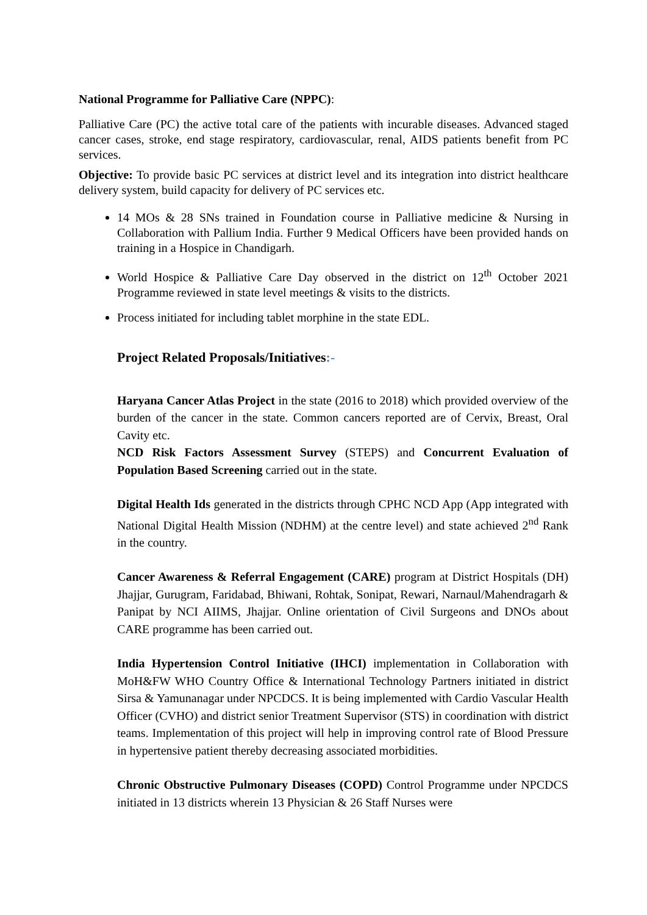National Programme for Palliative Care (NPPC):
Palliative Care (PC) the active total care of the patients with incurable diseases. Advanced staged cancer cases, stroke, end stage respiratory, cardiovascular, renal, AIDS patients benefit from PC services.
Objective: To provide basic PC services at district level and its integration into district healthcare delivery system, build capacity for delivery of PC services etc.
14 MOs & 28 SNs trained in Foundation course in Palliative medicine & Nursing in Collaboration with Pallium India. Further 9 Medical Officers have been provided hands on training in a Hospice in Chandigarh.
World Hospice & Palliative Care Day observed in the district on 12<sup>th</sup> October 2021 Programme reviewed in state level meetings & visits to the districts.
Process initiated for including tablet morphine in the state EDL.
Project Related Proposals/Initiatives:-
Haryana Cancer Atlas Project in the state (2016 to 2018) which provided overview of the burden of the cancer in the state. Common cancers reported are of Cervix, Breast, Oral Cavity etc.
NCD Risk Factors Assessment Survey (STEPS) and Concurrent Evaluation of Population Based Screening carried out in the state.
Digital Health Ids generated in the districts through CPHC NCD App (App integrated with National Digital Health Mission (NDHM) at the centre level) and state achieved 2<sup>nd</sup> Rank in the country.
Cancer Awareness & Referral Engagement (CARE) program at District Hospitals (DH) Jhajjar, Gurugram, Faridabad, Bhiwani, Rohtak, Sonipat, Rewari, Narnaul/Mahendragarh & Panipat by NCI AIIMS, Jhajjar. Online orientation of Civil Surgeons and DNOs about CARE programme has been carried out.
India Hypertension Control Initiative (IHCI) implementation in Collaboration with MoH&FW WHO Country Office & International Technology Partners initiated in district Sirsa & Yamunanagar under NPCDCS. It is being implemented with Cardio Vascular Health Officer (CVHO) and district senior Treatment Supervisor (STS) in coordination with district teams. Implementation of this project will help in improving control rate of Blood Pressure in hypertensive patient thereby decreasing associated morbidities.
Chronic Obstructive Pulmonary Diseases (COPD) Control Programme under NPCDCS initiated in 13 districts wherein 13 Physician & 26 Staff Nurses were